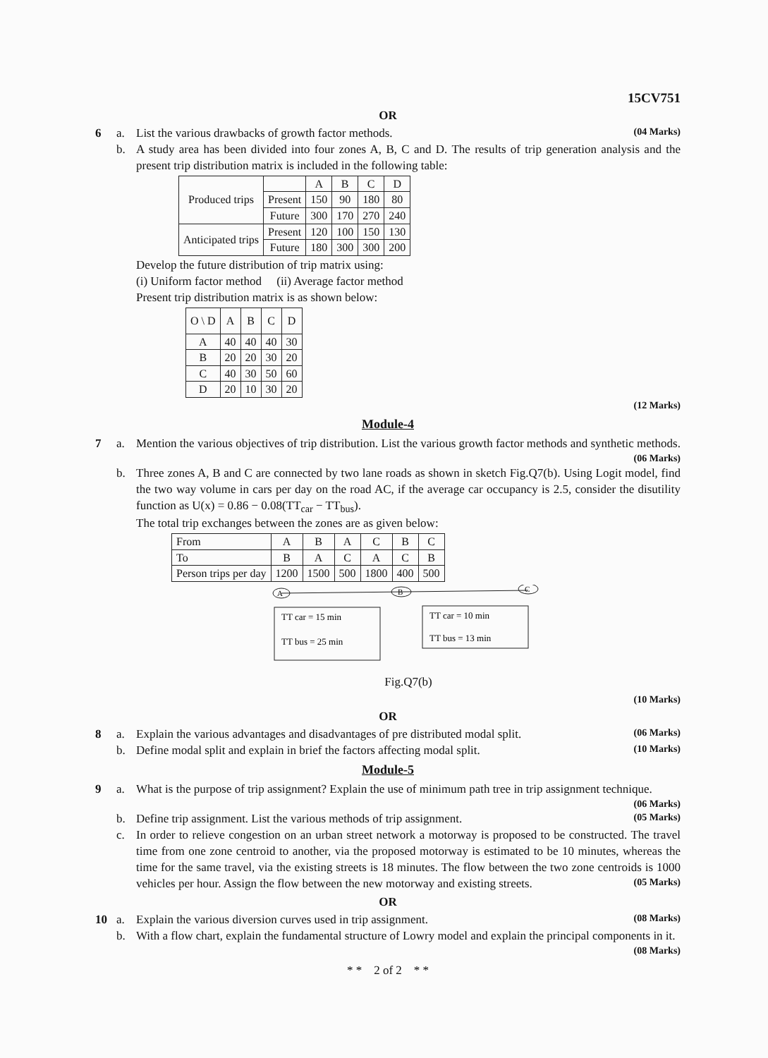15CV751
OR
6 a. List the various drawbacks of growth factor methods. (04 Marks)
b. A study area has been divided into four zones A, B, C and D. The results of trip generation analysis and the present trip distribution matrix is included in the following table:
| Produced trips | | A | B | C | D |
| | Present | 150 | 90 | 180 | 80 |
| | Future | 300 | 170 | 270 | 240 |
| Anticipated trips | Present | 120 | 100 | 150 | 130 |
| | Future | 180 | 300 | 300 | 200 |
Develop the future distribution of trip matrix using:
(i) Uniform factor method (ii) Average factor method
Present trip distribution matrix is as shown below:
| O \ D | A | B | C | D |
| A | 40 | 40 | 40 | 30 |
| B | 20 | 20 | 30 | 20 |
| C | 40 | 30 | 50 | 60 |
| D | 20 | 10 | 30 | 20 |
(12 Marks)
Module-4
7 a. Mention the various objectives of trip distribution. List the various growth factor methods and synthetic methods. (06 Marks)
b. Three zones A, B and C are connected by two lane roads as shown in sketch Fig.Q7(b). Using Logit model, find the two way volume in cars per day on the road AC, if the average car occupancy is 2.5, consider the disutility function as U(x) = 0.86 − 0.08(TT<sub>car</sub> − TT<sub>bus</sub>).
The total trip exchanges between the zones are as given below:
| From | A | B | A | C | B | C |
| To | B | A | C | A | C | B |
| Person trips per day | 1200 | 1500 | 500 | 1800 | 400 | 500 |
A
B
C
TT car = 15 min
TT bus = 25 min
TT car = 10 min
TT bus = 13 min
Fig.Q7(b)
(10 Marks)
OR
8 a. Explain the various advantages and disadvantages of pre distributed modal split. (06 Marks)
b. Define modal split and explain in brief the factors affecting modal split. (10 Marks)
Module-5
9 a. What is the purpose of trip assignment? Explain the use of minimum path tree in trip assignment technique. (06 Marks)
b. Define trip assignment. List the various methods of trip assignment. (05 Marks)
c. In order to relieve congestion on an urban street network a motorway is proposed to be constructed. The travel time from one zone centroid to another, via the proposed motorway is estimated to be 10 minutes, whereas the time for the same travel, via the existing streets is 18 minutes. The flow between the two zone centroids is 1000 vehicles per hour. Assign the flow between the new motorway and existing streets. (05 Marks)
OR
10 a. Explain the various diversion curves used in trip assignment. (08 Marks)
b. With a flow chart, explain the fundamental structure of Lowry model and explain the principal components in it. (08 Marks)
* * 2 of 2 * *